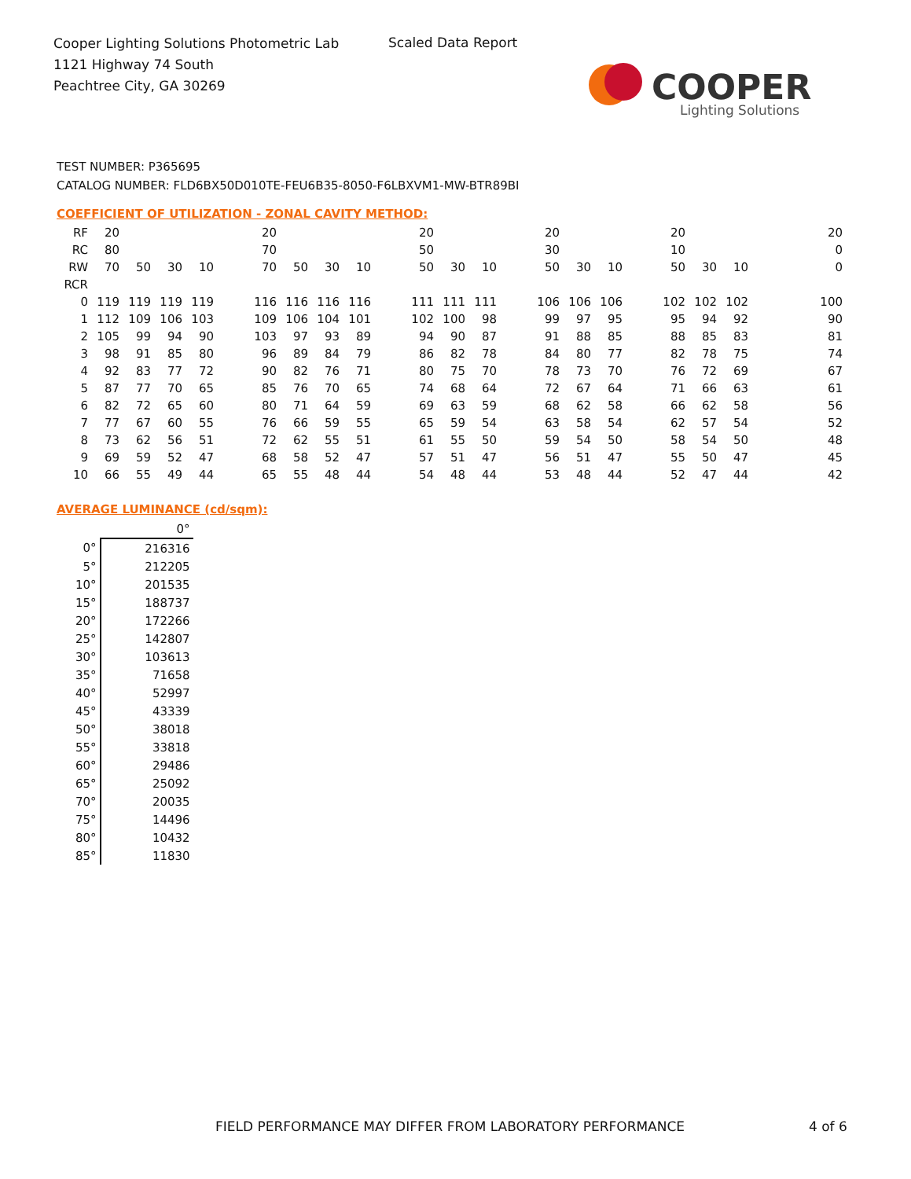Cooper Lighting Solutions Photometric Lab
1121 Highway 74 South
Peachtree City, GA 30269
Scaled Data Report
COOPER
Lighting Solutions
TEST NUMBER: P365695
CATALOG NUMBER: FLD6BX50D010TE-FEU6B35-8050-F6LBXVM1-MW-BTR89BI
COEFFICIENT OF UTILIZATION - ZONAL CAVITY METHOD:
| RF | 20 | | | | | 20 | | | | | 20 | | | | 20 | | | | 20 | | | | | 20 |
| RC | 80 | | | | | 70 | | | | | 50 | | | | 30 | | | | 10 | | | | | 0 |
| RW | 70 | 50 | 30 | 10 | | 70 | 50 | 30 | 10 | | 50 | 30 | 10 | | 50 | 30 | 10 | | 50 | 30 | 10 | | | 0 |
| RCR | | | | | | | | | | | | | | | | | | | | | | | | |
| 0 | 119 | 119 | 119 | 119 | | 116 | 116 | 116 | 116 | | 111 | 111 | 111 | | 106 | 106 | 106 | | 102 | 102 | 102 | | | 100 |
| 1 | 112 | 109 | 106 | 103 | | 109 | 106 | 104 | 101 | | 102 | 100 | 98 | | 99 | 97 | 95 | | 95 | 94 | 92 | | | 90 |
| 2 | 105 | 99 | 94 | 90 | | 103 | 97 | 93 | 89 | | 94 | 90 | 87 | | 91 | 88 | 85 | | 88 | 85 | 83 | | | 81 |
| 3 | 98 | 91 | 85 | 80 | | 96 | 89 | 84 | 79 | | 86 | 82 | 78 | | 84 | 80 | 77 | | 82 | 78 | 75 | | | 74 |
| 4 | 92 | 83 | 77 | 72 | | 90 | 82 | 76 | 71 | | 80 | 75 | 70 | | 78 | 73 | 70 | | 76 | 72 | 69 | | | 67 |
| 5 | 87 | 77 | 70 | 65 | | 85 | 76 | 70 | 65 | | 74 | 68 | 64 | | 72 | 67 | 64 | | 71 | 66 | 63 | | | 61 |
| 6 | 82 | 72 | 65 | 60 | | 80 | 71 | 64 | 59 | | 69 | 63 | 59 | | 68 | 62 | 58 | | 66 | 62 | 58 | | | 56 |
| 7 | 77 | 67 | 60 | 55 | | 76 | 66 | 59 | 55 | | 65 | 59 | 54 | | 63 | 58 | 54 | | 62 | 57 | 54 | | | 52 |
| 8 | 73 | 62 | 56 | 51 | | 72 | 62 | 55 | 51 | | 61 | 55 | 50 | | 59 | 54 | 50 | | 58 | 54 | 50 | | | 48 |
| 9 | 69 | 59 | 52 | 47 | | 68 | 58 | 52 | 47 | | 57 | 51 | 47 | | 56 | 51 | 47 | | 55 | 50 | 47 | | | 45 |
| 10 | 66 | 55 | 49 | 44 | | 65 | 55 | 48 | 44 | | 54 | 48 | 44 | | 53 | 48 | 44 | | 52 | 47 | 44 | | | 42 |
AVERAGE LUMINANCE (cd/sqm):
| | 0° |
| 0° | 216316 |
| 5° | 212205 |
| 10° | 201535 |
| 15° | 188737 |
| 20° | 172266 |
| 25° | 142807 |
| 30° | 103613 |
| 35° | 71658 |
| 40° | 52997 |
| 45° | 43339 |
| 50° | 38018 |
| 55° | 33818 |
| 60° | 29486 |
| 65° | 25092 |
| 70° | 20035 |
| 75° | 14496 |
| 80° | 10432 |
| 85° | 11830 |
FIELD PERFORMANCE MAY DIFFER FROM LABORATORY PERFORMANCE
4 of 6